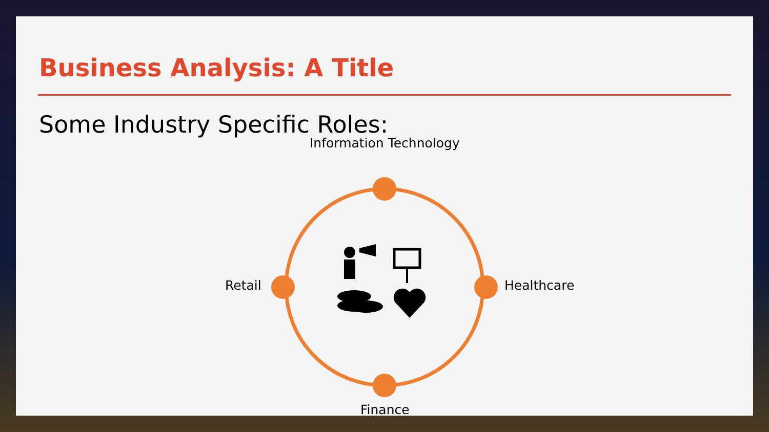Business Analysis: A Title
Some Industry Specific Roles:
Information Technology
Retail Healthcare
Finance